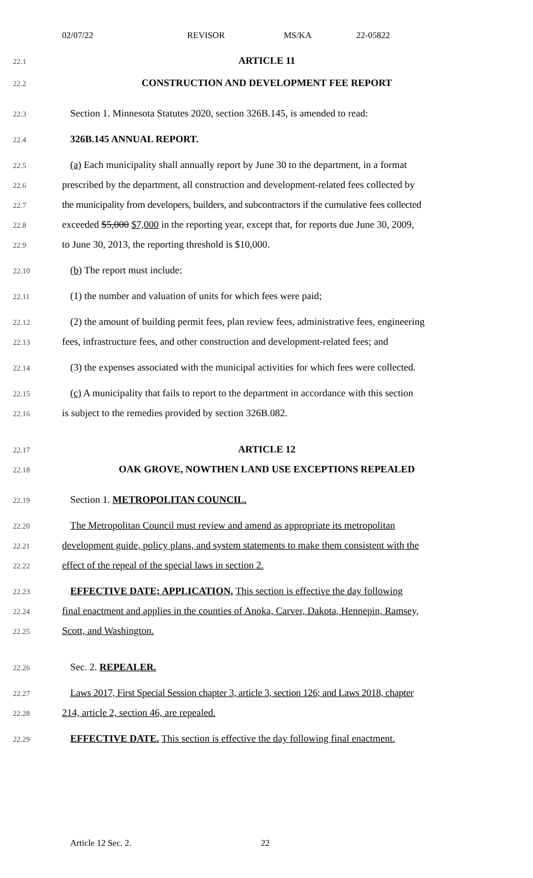02/07/22 REVISOR MS/KA 22-05822
22.1
ARTICLE 11
22.2
CONSTRUCTION AND DEVELOPMENT FEE REPORT
22.3
Section 1. Minnesota Statutes 2020, section 326B.145, is amended to read:
22.4
326B.145 ANNUAL REPORT.
22.5
(a) Each municipality shall annually report by June 30 to the department, in a format
22.6
prescribed by the department, all construction and development-related fees collected by
22.7
the municipality from developers, builders, and subcontractors if the cumulative fees collected
22.8
exceeded $5,000 $7,000 in the reporting year, except that, for reports due June 30, 2009,
22.9
to June 30, 2013, the reporting threshold is $10,000.
22.10
(b) The report must include:
22.11
(1) the number and valuation of units for which fees were paid;
22.12
(2) the amount of building permit fees, plan review fees, administrative fees, engineering
22.13
fees, infrastructure fees, and other construction and development-related fees; and
22.14
(3) the expenses associated with the municipal activities for which fees were collected.
22.15
(c) A municipality that fails to report to the department in accordance with this section
22.16
is subject to the remedies provided by section 326B.082.
22.17
ARTICLE 12
22.18
OAK GROVE, NOWTHEN LAND USE EXCEPTIONS REPEALED
22.19
Section 1. METROPOLITAN COUNCIL.
22.20
The Metropolitan Council must review and amend as appropriate its metropolitan
22.21
development guide, policy plans, and system statements to make them consistent with the
22.22
effect of the repeal of the special laws in section 2.
22.23
EFFECTIVE DATE; APPLICATION. This section is effective the day following
22.24
final enactment and applies in the counties of Anoka, Carver, Dakota, Hennepin, Ramsey,
22.25
Scott, and Washington.
22.26
Sec. 2. REPEALER.
22.27
Laws 2017, First Special Session chapter 3, article 3, section 126; and Laws 2018, chapter
22.28
214, article 2, section 46, are repealed.
22.29
EFFECTIVE DATE. This section is effective the day following final enactment.
Article 12 Sec. 2. 22